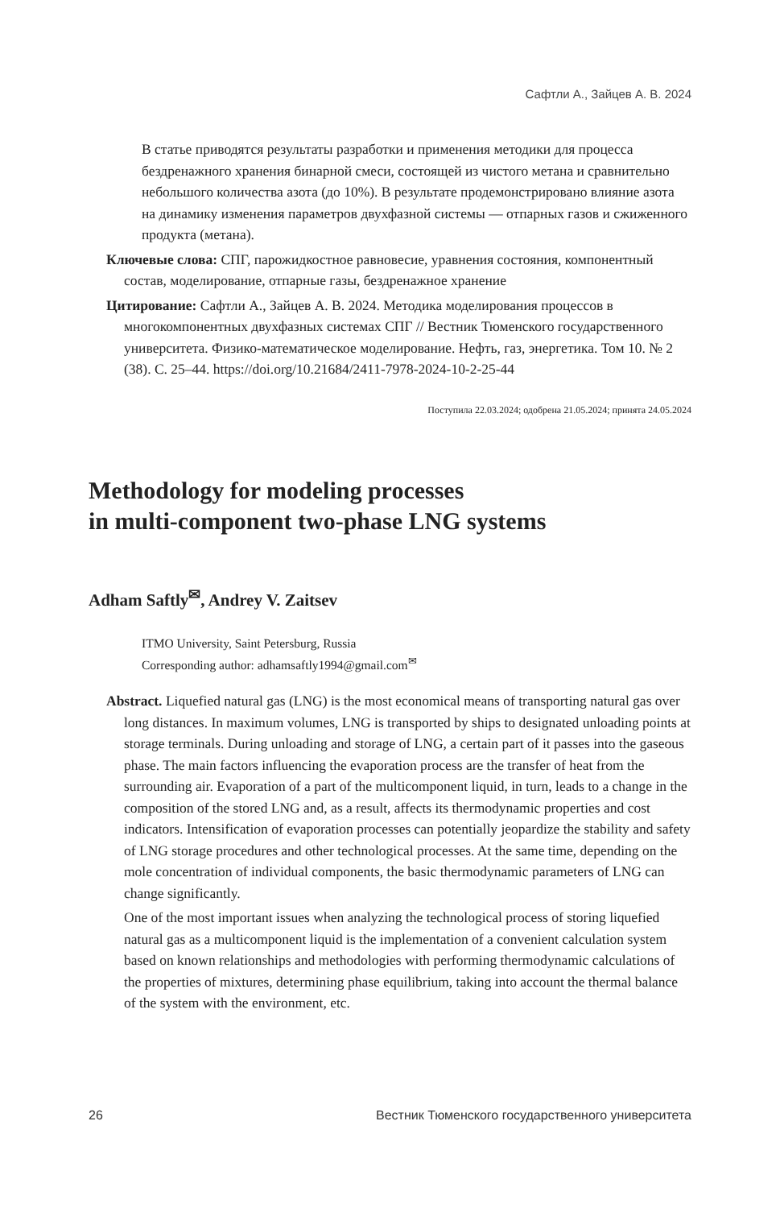Сафтли А., Зайцев А. В. 2024
В статье приводятся результаты разработки и применения методики для процесса бездренажного хранения бинарной смеси, состоящей из чистого метана и сравнительно небольшого количества азота (до 10%). В результате продемонстрировано влияние азота на динамику изменения параметров двухфазной системы — отпарных газов и сжиженного продукта (метана).
Ключевые слова: СПГ, парожидкостное равновесие, уравнения состояния, компонентный состав, моделирование, отпарные газы, бездренажное хранение
Цитирование: Сафтли А., Зайцев А. В. 2024. Методика моделирования процессов в многокомпонентных двухфазных системах СПГ // Вестник Тюменского государственного университета. Физико-математическое моделирование. Нефть, газ, энергетика. Том 10. № 2 (38). С. 25–44. https://doi.org/10.21684/2411-7978-2024-10-2-25-44
Поступила 22.03.2024; одобрена 21.05.2024; принята 24.05.2024
Methodology for modeling processes
in multi-component two-phase LNG systems
Adham Saftly<sup>✉</sup>, Andrey V. Zaitsev
ITMO University, Saint Petersburg, Russia
Corresponding author: adhamsaftly1994@gmail.com<sup>✉</sup>
Abstract. Liquefied natural gas (LNG) is the most economical means of transporting natural gas over long distances. In maximum volumes, LNG is transported by ships to designated unloading points at storage terminals. During unloading and storage of LNG, a certain part of it passes into the gaseous phase. The main factors influencing the evaporation process are the transfer of heat from the surrounding air. Evaporation of a part of the multicomponent liquid, in turn, leads to a change in the composition of the stored LNG and, as a result, affects its thermodynamic properties and cost indicators. Intensification of evaporation processes can potentially jeopardize the stability and safety of LNG storage procedures and other technological processes. At the same time, depending on the mole concentration of individual components, the basic thermodynamic parameters of LNG can change significantly.
One of the most important issues when analyzing the technological process of storing liquefied natural gas as a multicomponent liquid is the implementation of a convenient calculation system based on known relationships and methodologies with performing thermodynamic calculations of the properties of mixtures, determining phase equilibrium, taking into account the thermal balance of the system with the environment, etc.
26 Вестник Тюменского государственного университета